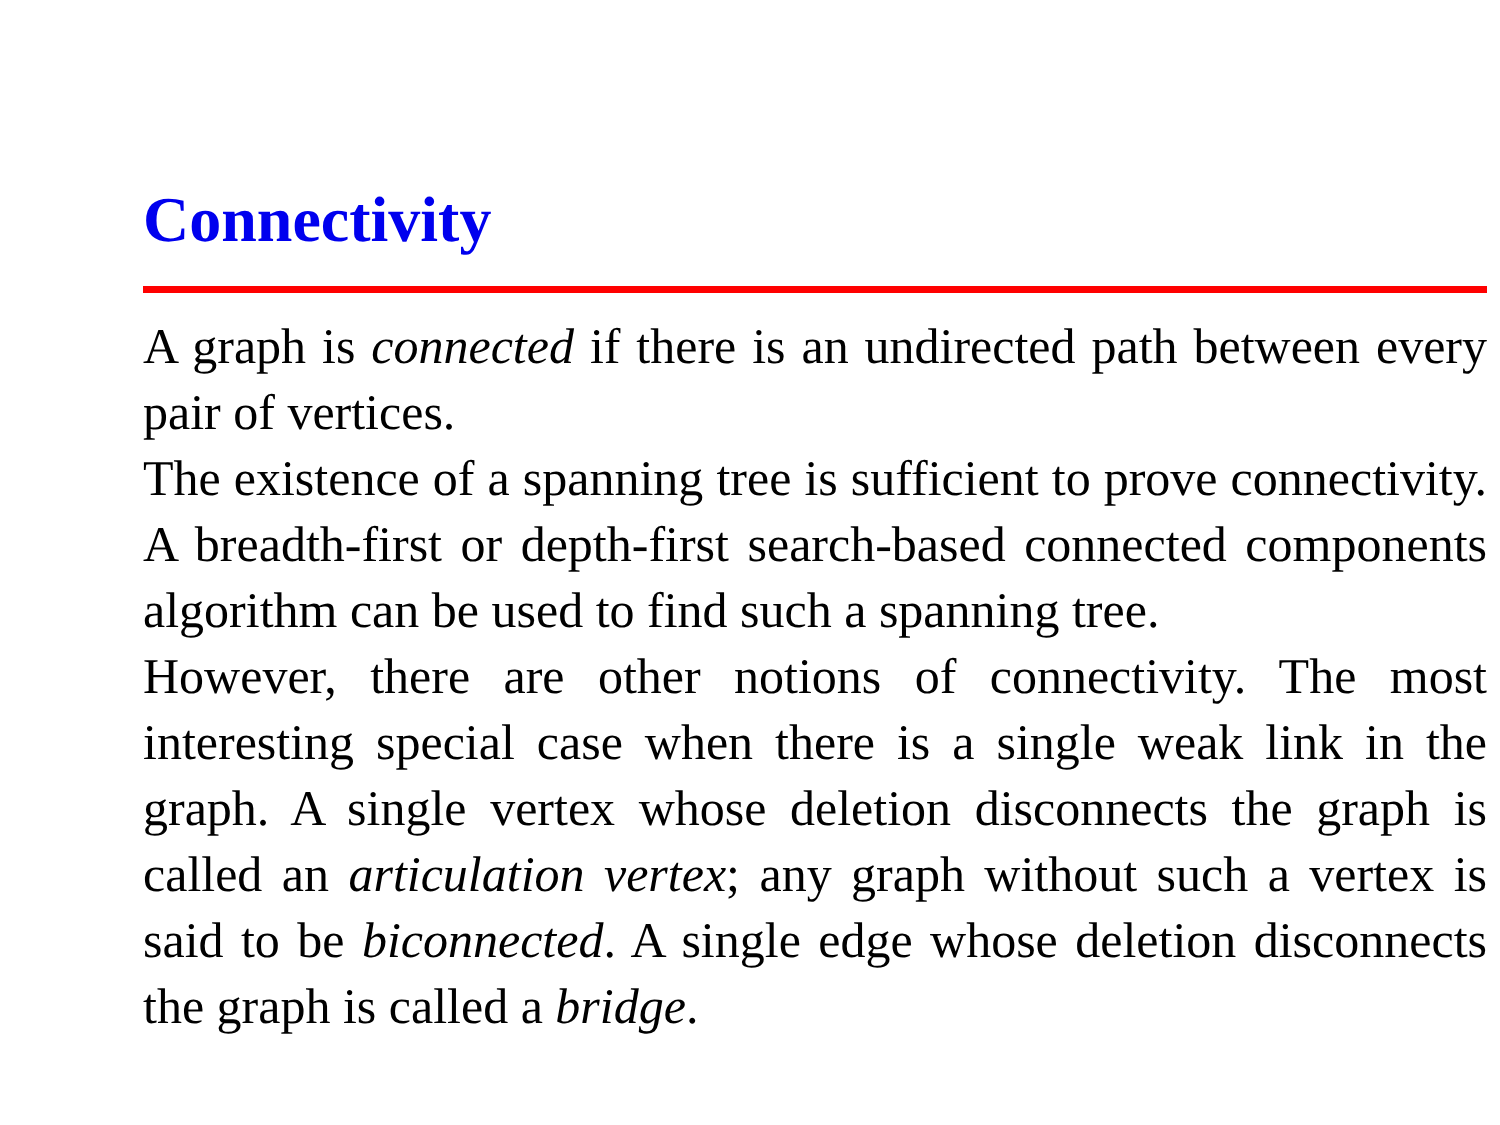Connectivity
A graph is connected if there is an undirected path between every pair of vertices.
The existence of a spanning tree is sufficient to prove connectivity. A breadth-first or depth-first search-based connected components algorithm can be used to find such a spanning tree.
However, there are other notions of connectivity. The most interesting special case when there is a single weak link in the graph. A single vertex whose deletion disconnects the graph is called an articulation vertex; any graph without such a vertex is said to be biconnected. A single edge whose deletion disconnects the graph is called a bridge.